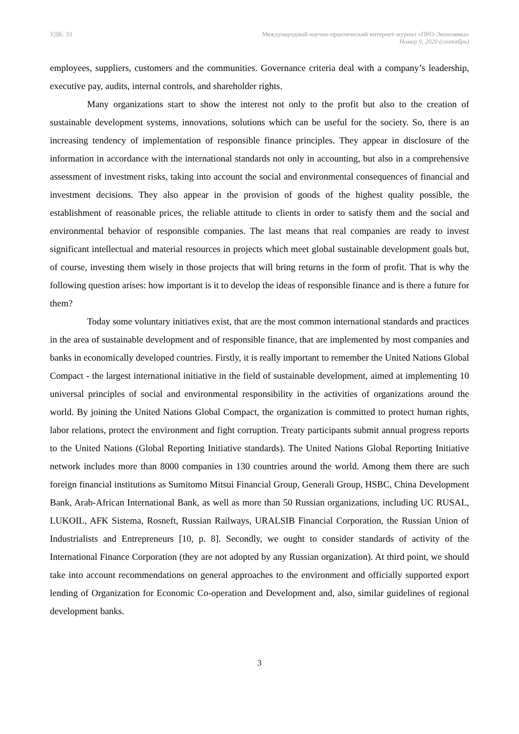УДК: 33 Международный научно-практический интернет-журнал «ПРО-Экономика»
Номер 9, 2020 (сентябрь)
employees, suppliers, customers and the communities. Governance criteria deal with a company’s leadership, executive pay, audits, internal controls, and shareholder rights.
Many organizations start to show the interest not only to the profit but also to the creation of sustainable development systems, innovations, solutions which can be useful for the society. So, there is an increasing tendency of implementation of responsible finance principles. They appear in disclosure of the information in accordance with the international standards not only in accounting, but also in a comprehensive assessment of investment risks, taking into account the social and environmental consequences of financial and investment decisions. They also appear in the provision of goods of the highest quality possible, the establishment of reasonable prices, the reliable attitude to clients in order to satisfy them and the social and environmental behavior of responsible companies. The last means that real companies are ready to invest significant intellectual and material resources in projects which meet global sustainable development goals but, of course, investing them wisely in those projects that will bring returns in the form of profit. That is why the following question arises: how important is it to develop the ideas of responsible finance and is there a future for them?
Today some voluntary initiatives exist, that are the most common international standards and practices in the area of sustainable development and of responsible finance, that are implemented by most companies and banks in economically developed countries. Firstly, it is really important to remember the United Nations Global Compact - the largest international initiative in the field of sustainable development, aimed at implementing 10 universal principles of social and environmental responsibility in the activities of organizations around the world. By joining the United Nations Global Compact, the organization is committed to protect human rights, labor relations, protect the environment and fight corruption. Treaty participants submit annual progress reports to the United Nations (Global Reporting Initiative standards). The United Nations Global Reporting Initiative network includes more than 8000 companies in 130 countries around the world. Among them there are such foreign financial institutions as Sumitomo Mitsui Financial Group, Generali Group, HSBC, China Development Bank, Arab-African International Bank, as well as more than 50 Russian organizations, including UC RUSAL, LUKOIL, AFK Sistema, Rosneft, Russian Railways, URALSIB Financial Corporation, the Russian Union of Industrialists and Entrepreneurs [10, p. 8]. Secondly, we ought to consider standards of activity of the International Finance Corporation (they are not adopted by any Russian organization). At third point, we should take into account recommendations on general approaches to the environment and officially supported export lending of Organization for Economic Co-operation and Development and, also, similar guidelines of regional development banks.
3